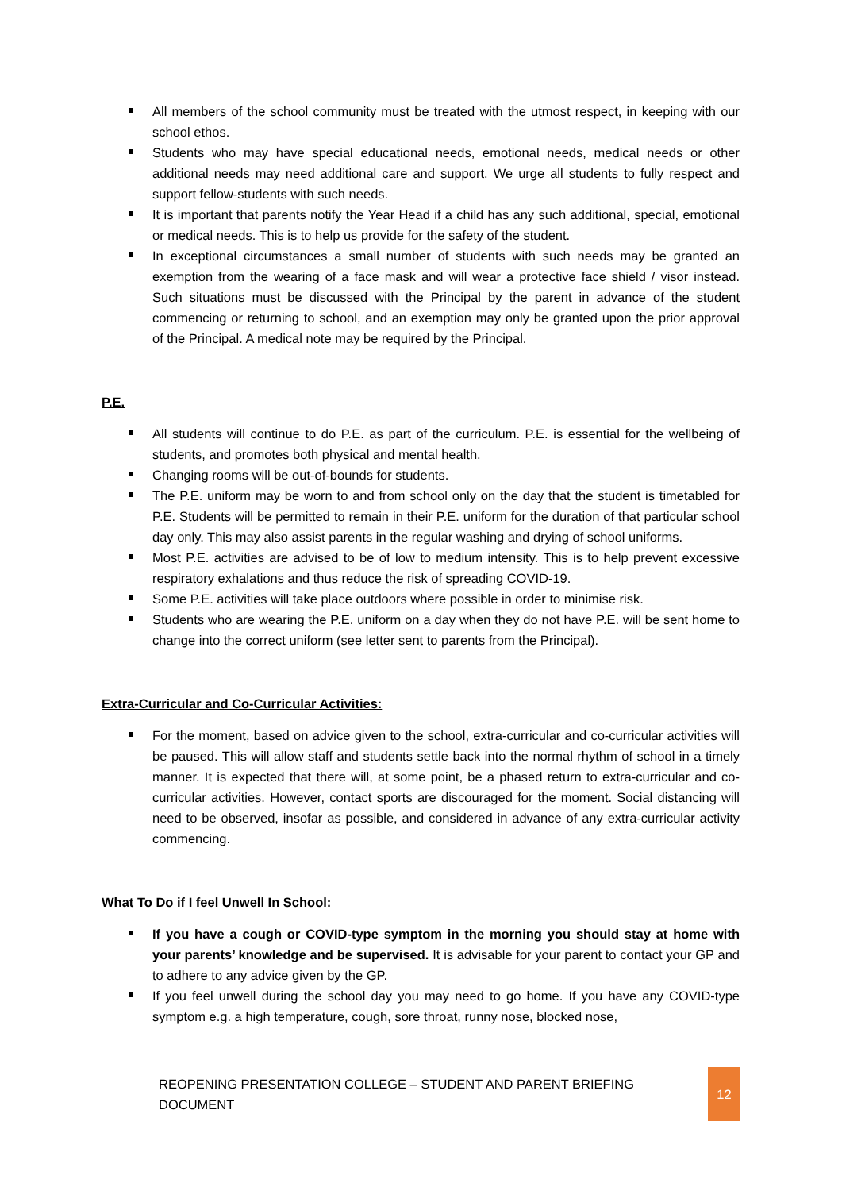All members of the school community must be treated with the utmost respect, in keeping with our school ethos.
Students who may have special educational needs, emotional needs, medical needs or other additional needs may need additional care and support. We urge all students to fully respect and support fellow-students with such needs.
It is important that parents notify the Year Head if a child has any such additional, special, emotional or medical needs. This is to help us provide for the safety of the student.
In exceptional circumstances a small number of students with such needs may be granted an exemption from the wearing of a face mask and will wear a protective face shield / visor instead. Such situations must be discussed with the Principal by the parent in advance of the student commencing or returning to school, and an exemption may only be granted upon the prior approval of the Principal. A medical note may be required by the Principal.
P.E.
All students will continue to do P.E. as part of the curriculum. P.E. is essential for the wellbeing of students, and promotes both physical and mental health.
Changing rooms will be out-of-bounds for students.
The P.E. uniform may be worn to and from school only on the day that the student is timetabled for P.E. Students will be permitted to remain in their P.E. uniform for the duration of that particular school day only. This may also assist parents in the regular washing and drying of school uniforms.
Most P.E. activities are advised to be of low to medium intensity. This is to help prevent excessive respiratory exhalations and thus reduce the risk of spreading COVID-19.
Some P.E. activities will take place outdoors where possible in order to minimise risk.
Students who are wearing the P.E. uniform on a day when they do not have P.E. will be sent home to change into the correct uniform (see letter sent to parents from the Principal).
Extra-Curricular and Co-Curricular Activities:
For the moment, based on advice given to the school, extra-curricular and co-curricular activities will be paused. This will allow staff and students settle back into the normal rhythm of school in a timely manner. It is expected that there will, at some point, be a phased return to extra-curricular and co-curricular activities. However, contact sports are discouraged for the moment. Social distancing will need to be observed, insofar as possible, and considered in advance of any extra-curricular activity commencing.
What To Do if I feel Unwell In School:
If you have a cough or COVID-type symptom in the morning you should stay at home with your parents’ knowledge and be supervised. It is advisable for your parent to contact your GP and to adhere to any advice given by the GP.
If you feel unwell during the school day you may need to go home. If you have any COVID-type symptom e.g. a high temperature, cough, sore throat, runny nose, blocked nose,
REOPENING PRESENTATION COLLEGE – STUDENT AND PARENT BRIEFING DOCUMENT 12